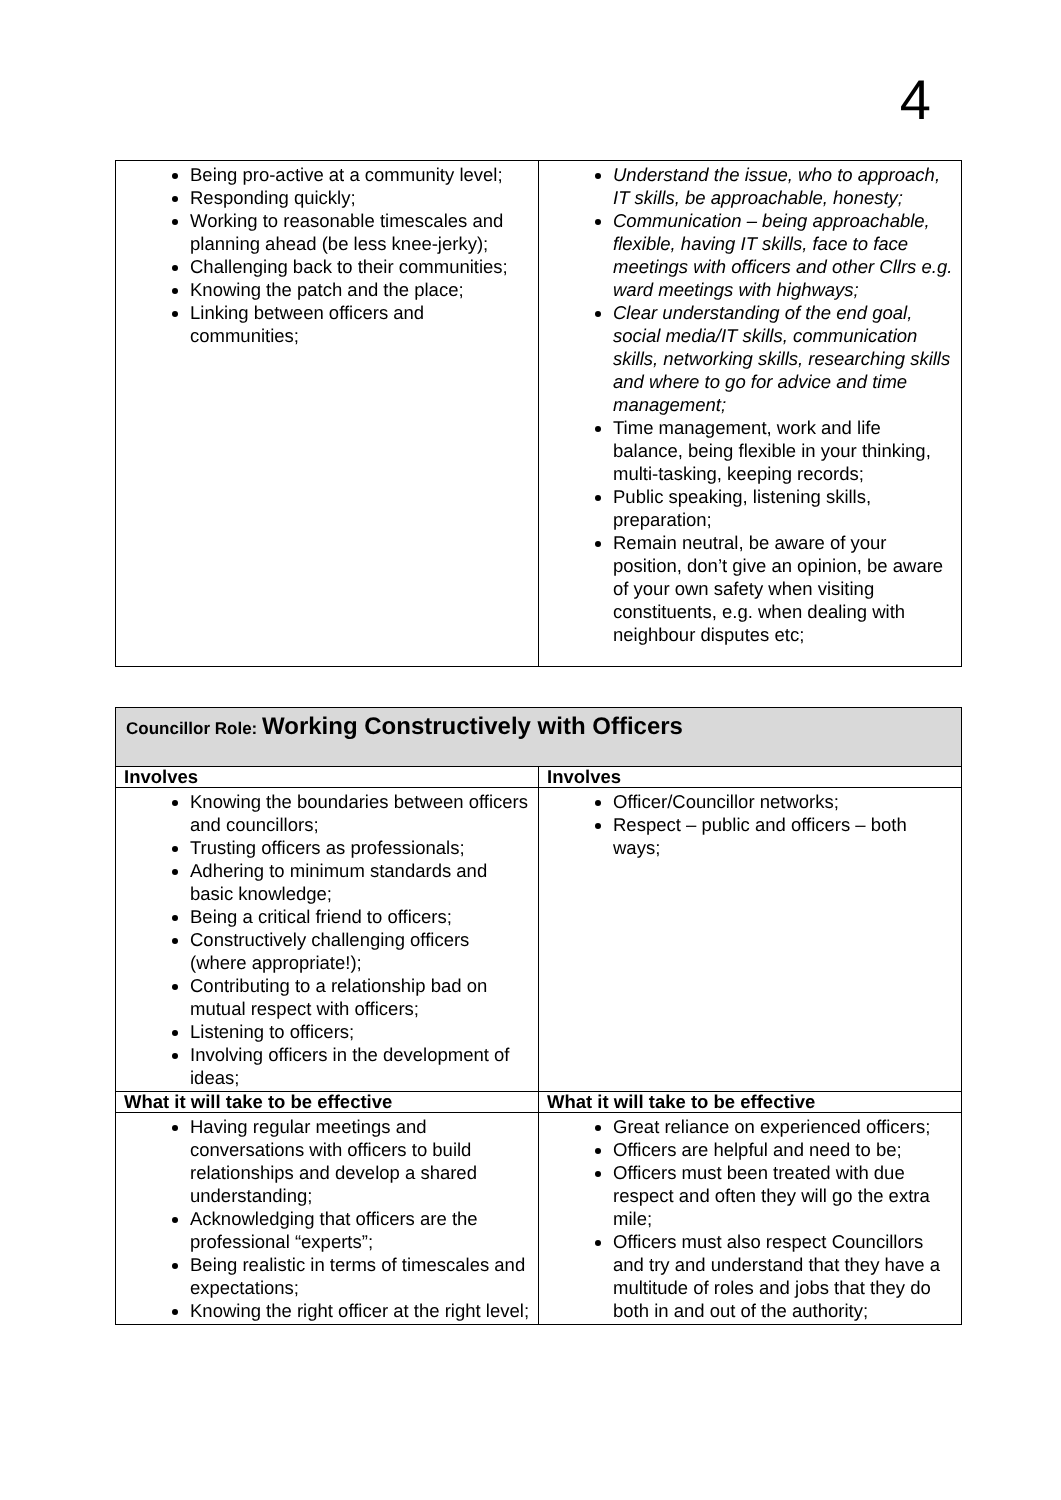4
| Being pro-active at a community level; Responding quickly; Working to reasonable timescales and planning ahead (be less knee-jerky); Challenging back to their communities; Knowing the patch and the place; Linking between officers and communities; | Understand the issue, who to approach, IT skills, be approachable, honesty; Communication – being approachable, flexible, having IT skills, face to face meetings with officers and other Cllrs e.g. ward meetings with highways; Clear understanding of the end goal, social media/IT skills, communication skills, networking skills, researching skills and where to go for advice and time management; Time management, work and life balance, being flexible in your thinking, multi-tasking, keeping records; Public speaking, listening skills, preparation; Remain neutral, be aware of your position, don’t give an opinion, be aware of your own safety when visiting constituents, e.g. when dealing with neighbour disputes etc; |
| Councillor Role: Working Constructively with Officers | |
| Involves | Involves |
| Knowing the boundaries between officers and councillors; Trusting officers as professionals; Adhering to minimum standards and basic knowledge; Being a critical friend to officers; Constructively challenging officers (where appropriate!); Contributing to a relationship bad on mutual respect with officers; Listening to officers; Involving officers in the development of ideas; | Officer/Councillor networks; Respect – public and officers – both ways; |
| What it will take to be effective | What it will take to be effective |
| Having regular meetings and conversations with officers to build relationships and develop a shared understanding; Acknowledging that officers are the professional “experts”; Being realistic in terms of timescales and expectations; Knowing the right officer at the right level; | Great reliance on experienced officers; Officers are helpful and need to be; Officers must been treated with due respect and often they will go the extra mile; Officers must also respect Councillors and try and understand that they have a multitude of roles and jobs that they do both in and out of the authority; |